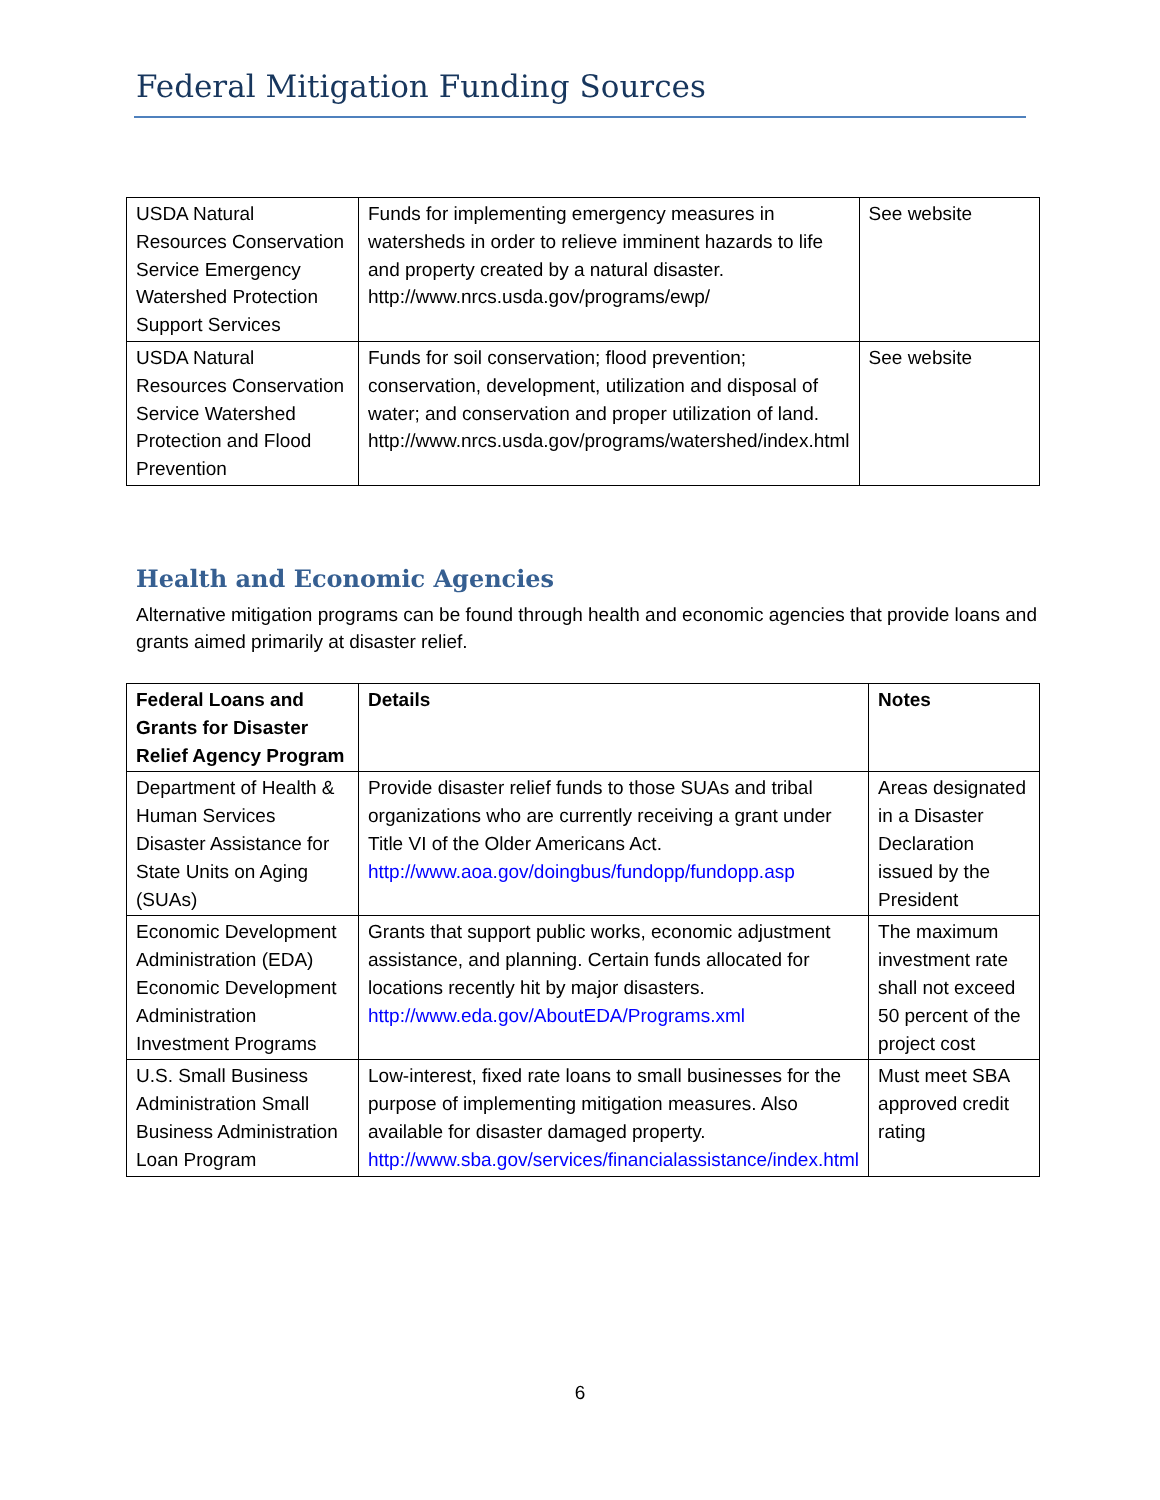Federal Mitigation Funding Sources
| USDA Natural Resources Conservation Service Emergency Watershed Protection Support Services | Funds for implementing emergency measures in watersheds in order to relieve imminent hazards to life and property created by a natural disaster. http://www.nrcs.usda.gov/programs/ewp/ | See website |
| USDA Natural Resources Conservation Service Watershed Protection and Flood Prevention | Funds for soil conservation; flood prevention; conservation, development, utilization and disposal of water; and conservation and proper utilization of land. http://www.nrcs.usda.gov/programs/watershed/index.html | See website |
Health and Economic Agencies
Alternative mitigation programs can be found through health and economic agencies that provide loans and grants aimed primarily at disaster relief.
| Federal Loans and Grants for Disaster Relief Agency Program | Details | Notes |
| --- | --- | --- |
| Department of Health & Human Services Disaster Assistance for State Units on Aging (SUAs) | Provide disaster relief funds to those SUAs and tribal organizations who are currently receiving a grant under Title VI of the Older Americans Act. http://www.aoa.gov/doingbus/fundopp/fundopp.asp | Areas designated in a Disaster Declaration issued by the President |
| Economic Development Administration (EDA) Economic Development Administration Investment Programs | Grants that support public works, economic adjustment assistance, and planning. Certain funds allocated for locations recently hit by major disasters. http://www.eda.gov/AboutEDA/Programs.xml | The maximum investment rate shall not exceed 50 percent of the project cost |
| U.S. Small Business Administration Small Business Administration Loan Program | Low-interest, fixed rate loans to small businesses for the purpose of implementing mitigation measures. Also available for disaster damaged property. http://www.sba.gov/services/financialassistance/index.html | Must meet SBA approved credit rating |
6